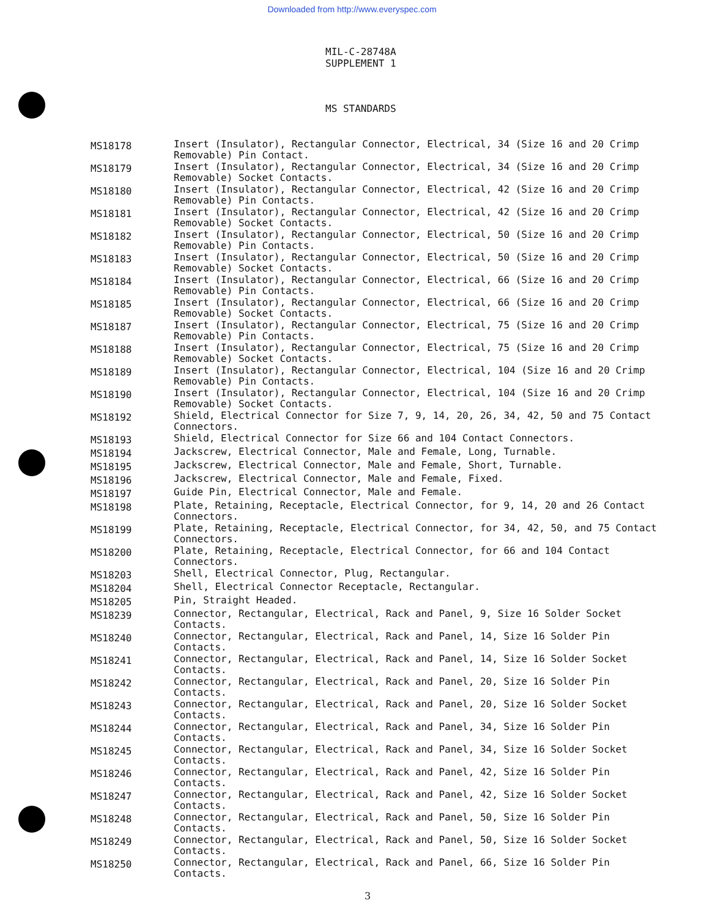Downloaded from http://www.everyspec.com
MIL-C-28748A
SUPPLEMENT 1
MS STANDARDS
| MS18178 | Insert (Insulator), Rectangular Connector, Electrical, 34 (Size 16 and 20 Crimp Removable) Pin Contact. |
| MS18179 | Insert (Insulator), Rectangular Connector, Electrical, 34 (Size 16 and 20 Crimp Removable) Socket Contacts. |
| MS18180 | Insert (Insulator), Rectangular Connector, Electrical, 42 (Size 16 and 20 Crimp Removable) Pin Contacts. |
| MS18181 | Insert (Insulator), Rectangular Connector, Electrical, 42 (Size 16 and 20 Crimp Removable) Socket Contacts. |
| MS18182 | Insert (Insulator), Rectangular Connector, Electrical, 50 (Size 16 and 20 Crimp Removable) Pin Contacts. |
| MS18183 | Insert (Insulator), Rectangular Connector, Electrical, 50 (Size 16 and 20 Crimp Removable) Socket Contacts. |
| MS18184 | Insert (Insulator), Rectangular Connector, Electrical, 66 (Size 16 and 20 Crimp Removable) Pin Contacts. |
| MS18185 | Insert (Insulator), Rectangular Connector, Electrical, 66 (Size 16 and 20 Crimp Removable) Socket Contacts. |
| MS18187 | Insert (Insulator), Rectangular Connector, Electrical, 75 (Size 16 and 20 Crimp Removable) Pin Contacts. |
| MS18188 | Insert (Insulator), Rectangular Connector, Electrical, 75 (Size 16 and 20 Crimp Removable) Socket Contacts. |
| MS18189 | Insert (Insulator), Rectangular Connector, Electrical, 104 (Size 16 and 20 Crimp Removable) Pin Contacts. |
| MS18190 | Insert (Insulator), Rectangular Connector, Electrical, 104 (Size 16 and 20 Crimp Removable) Socket Contacts. |
| MS18192 | Shield, Electrical Connector for Size 7, 9, 14, 20, 26, 34, 42, 50 and 75 Contact Connectors. |
| MS18193 | Shield, Electrical Connector for Size 66 and 104 Contact Connectors. |
| MS18194 | Jackscrew, Electrical Connector, Male and Female, Long, Turnable. |
| MS18195 | Jackscrew, Electrical Connector, Male and Female, Short, Turnable. |
| MS18196 | Jackscrew, Electrical Connector, Male and Female, Fixed. |
| MS18197 | Guide Pin, Electrical Connector, Male and Female. |
| MS18198 | Plate, Retaining, Receptacle, Electrical Connector, for 9, 14, 20 and 26 Contact Connectors. |
| MS18199 | Plate, Retaining, Receptacle, Electrical Connector, for 34, 42, 50, and 75 Contact Connectors. |
| MS18200 | Plate, Retaining, Receptacle, Electrical Connector, for 66 and 104 Contact Connectors. |
| MS18203 | Shell, Electrical Connector, Plug, Rectangular. |
| MS18204 | Shell, Electrical Connector Receptacle, Rectangular. |
| MS18205 | Pin, Straight Headed. |
| MS18239 | Connector, Rectangular, Electrical, Rack and Panel, 9, Size 16 Solder Socket Contacts. |
| MS18240 | Connector, Rectangular, Electrical, Rack and Panel, 14, Size 16 Solder Pin Contacts. |
| MS18241 | Connector, Rectangular, Electrical, Rack and Panel, 14, Size 16 Solder Socket Contacts. |
| MS18242 | Connector, Rectangular, Electrical, Rack and Panel, 20, Size 16 Solder Pin Contacts. |
| MS18243 | Connector, Rectangular, Electrical, Rack and Panel, 20, Size 16 Solder Socket Contacts. |
| MS18244 | Connector, Rectangular, Electrical, Rack and Panel, 34, Size 16 Solder Pin Contacts. |
| MS18245 | Connector, Rectangular, Electrical, Rack and Panel, 34, Size 16 Solder Socket Contacts. |
| MS18246 | Connector, Rectangular, Electrical, Rack and Panel, 42, Size 16 Solder Pin Contacts. |
| MS18247 | Connector, Rectangular, Electrical, Rack and Panel, 42, Size 16 Solder Socket Contacts. |
| MS18248 | Connector, Rectangular, Electrical, Rack and Panel, 50, Size 16 Solder Pin Contacts. |
| MS18249 | Connector, Rectangular, Electrical, Rack and Panel, 50, Size 16 Solder Socket Contacts. |
| MS18250 | Connector, Rectangular, Electrical, Rack and Panel, 66, Size 16 Solder Pin Contacts. |
3